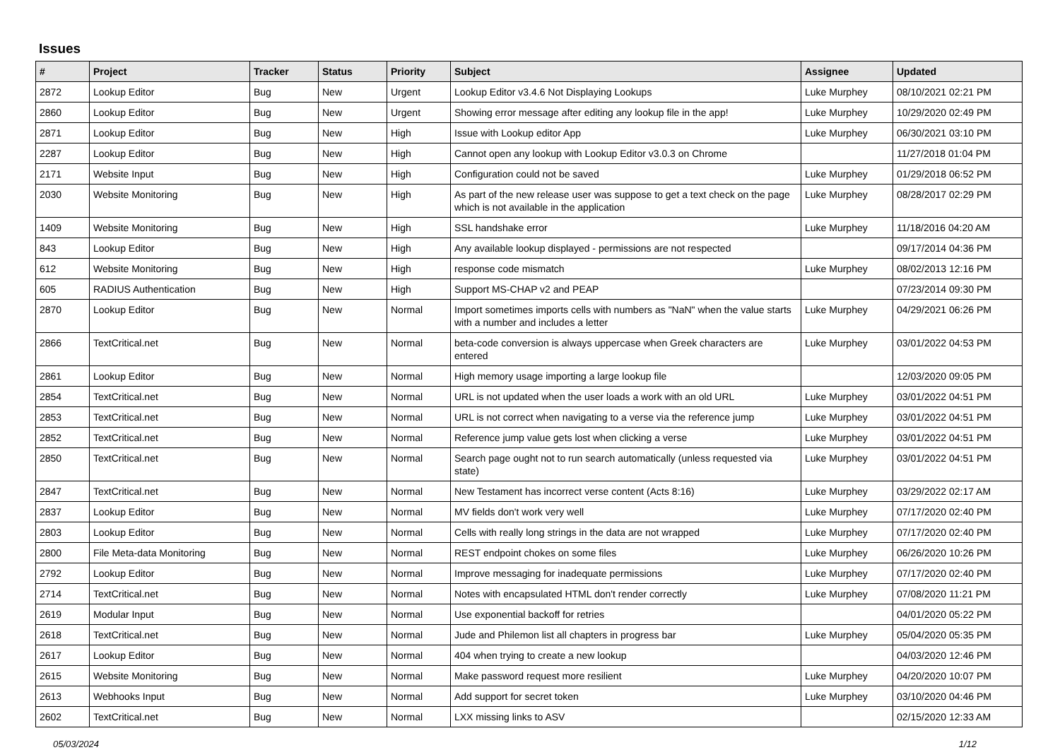Issues
| # | Project | Tracker | Status | Priority | Subject | Assignee | Updated |
| --- | --- | --- | --- | --- | --- | --- | --- |
| 2872 | Lookup Editor | Bug | New | Urgent | Lookup Editor v3.4.6 Not Displaying Lookups | Luke Murphey | 08/10/2021 02:21 PM |
| 2860 | Lookup Editor | Bug | New | Urgent | Showing error message after editing any lookup file in the app! | Luke Murphey | 10/29/2020 02:49 PM |
| 2871 | Lookup Editor | Bug | New | High | Issue with Lookup editor App | Luke Murphey | 06/30/2021 03:10 PM |
| 2287 | Lookup Editor | Bug | New | High | Cannot open any lookup with Lookup Editor v3.0.3 on Chrome | | 11/27/2018 01:04 PM |
| 2171 | Website Input | Bug | New | High | Configuration could not be saved | Luke Murphey | 01/29/2018 06:52 PM |
| 2030 | Website Monitoring | Bug | New | High | As part of the new release user was suppose to get a text check on the page which is not available in the application | Luke Murphey | 08/28/2017 02:29 PM |
| 1409 | Website Monitoring | Bug | New | High | SSL handshake error | Luke Murphey | 11/18/2016 04:20 AM |
| 843 | Lookup Editor | Bug | New | High | Any available lookup displayed - permissions are not respected | | 09/17/2014 04:36 PM |
| 612 | Website Monitoring | Bug | New | High | response code mismatch | Luke Murphey | 08/02/2013 12:16 PM |
| 605 | RADIUS Authentication | Bug | New | High | Support MS-CHAP v2 and PEAP | | 07/23/2014 09:30 PM |
| 2870 | Lookup Editor | Bug | New | Normal | Import sometimes imports cells with numbers as "NaN" when the value starts with a number and includes a letter | Luke Murphey | 04/29/2021 06:26 PM |
| 2866 | TextCritical.net | Bug | New | Normal | beta-code conversion is always uppercase when Greek characters are entered | Luke Murphey | 03/01/2022 04:53 PM |
| 2861 | Lookup Editor | Bug | New | Normal | High memory usage importing a large lookup file | | 12/03/2020 09:05 PM |
| 2854 | TextCritical.net | Bug | New | Normal | URL is not updated when the user loads a work with an old URL | Luke Murphey | 03/01/2022 04:51 PM |
| 2853 | TextCritical.net | Bug | New | Normal | URL is not correct when navigating to a verse via the reference jump | Luke Murphey | 03/01/2022 04:51 PM |
| 2852 | TextCritical.net | Bug | New | Normal | Reference jump value gets lost when clicking a verse | Luke Murphey | 03/01/2022 04:51 PM |
| 2850 | TextCritical.net | Bug | New | Normal | Search page ought not to run search automatically (unless requested via state) | Luke Murphey | 03/01/2022 04:51 PM |
| 2847 | TextCritical.net | Bug | New | Normal | New Testament has incorrect verse content (Acts 8:16) | Luke Murphey | 03/29/2022 02:17 AM |
| 2837 | Lookup Editor | Bug | New | Normal | MV fields don't work very well | Luke Murphey | 07/17/2020 02:40 PM |
| 2803 | Lookup Editor | Bug | New | Normal | Cells with really long strings in the data are not wrapped | Luke Murphey | 07/17/2020 02:40 PM |
| 2800 | File Meta-data Monitoring | Bug | New | Normal | REST endpoint chokes on some files | Luke Murphey | 06/26/2020 10:26 PM |
| 2792 | Lookup Editor | Bug | New | Normal | Improve messaging for inadequate permissions | Luke Murphey | 07/17/2020 02:40 PM |
| 2714 | TextCritical.net | Bug | New | Normal | Notes with encapsulated HTML don't render correctly | Luke Murphey | 07/08/2020 11:21 PM |
| 2619 | Modular Input | Bug | New | Normal | Use exponential backoff for retries | | 04/01/2020 05:22 PM |
| 2618 | TextCritical.net | Bug | New | Normal | Jude and Philemon list all chapters in progress bar | Luke Murphey | 05/04/2020 05:35 PM |
| 2617 | Lookup Editor | Bug | New | Normal | 404 when trying to create a new lookup | | 04/03/2020 12:46 PM |
| 2615 | Website Monitoring | Bug | New | Normal | Make password request more resilient | Luke Murphey | 04/20/2020 10:07 PM |
| 2613 | Webhooks Input | Bug | New | Normal | Add support for secret token | Luke Murphey | 03/10/2020 04:46 PM |
| 2602 | TextCritical.net | Bug | New | Normal | LXX missing links to ASV | | 02/15/2020 12:33 AM |
05/03/2024 1/12